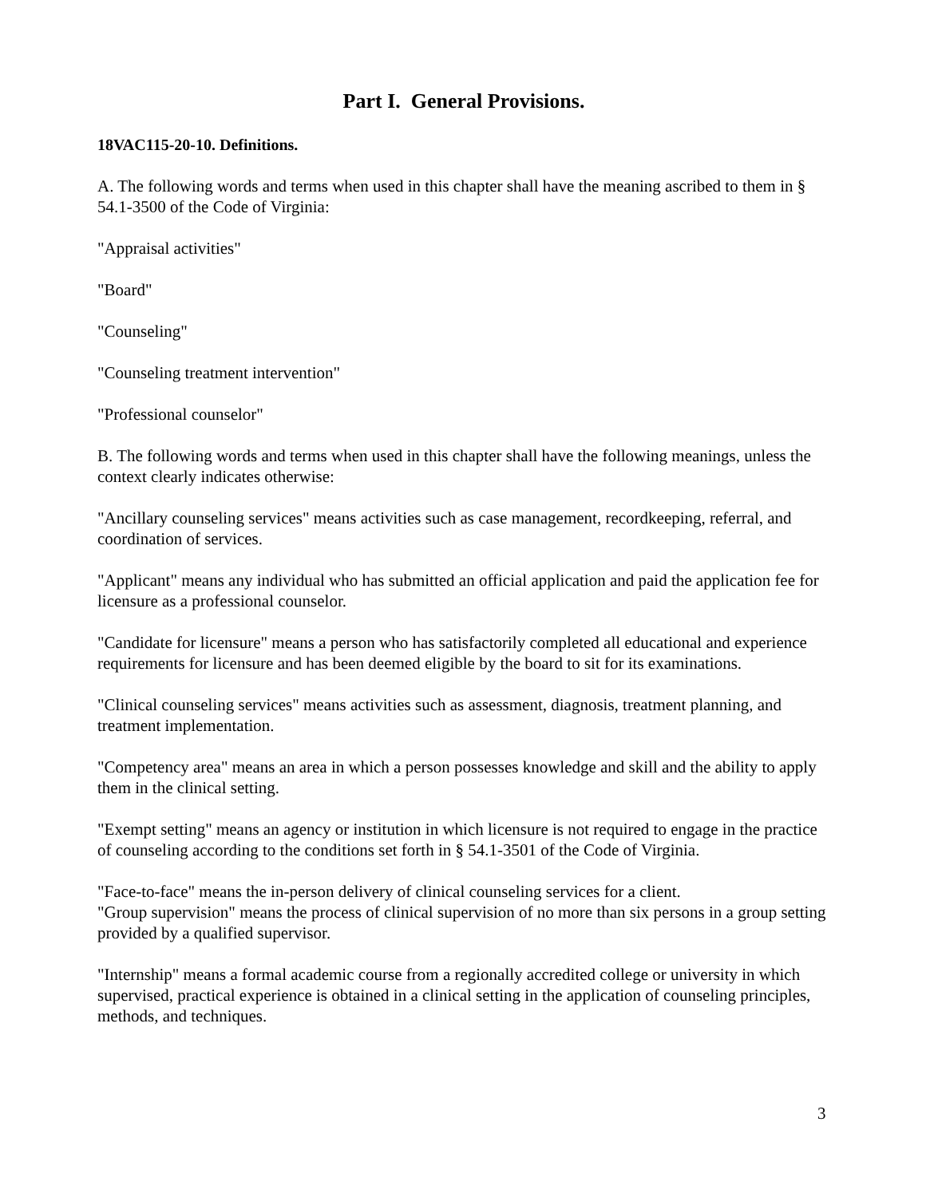Part I. General Provisions.
18VAC115-20-10. Definitions.
A. The following words and terms when used in this chapter shall have the meaning ascribed to them in § 54.1-3500 of the Code of Virginia:
"Appraisal activities"
"Board"
"Counseling"
"Counseling treatment intervention"
"Professional counselor"
B. The following words and terms when used in this chapter shall have the following meanings, unless the context clearly indicates otherwise:
"Ancillary counseling services" means activities such as case management, recordkeeping, referral, and coordination of services.
"Applicant" means any individual who has submitted an official application and paid the application fee for licensure as a professional counselor.
"Candidate for licensure" means a person who has satisfactorily completed all educational and experience requirements for licensure and has been deemed eligible by the board to sit for its examinations.
"Clinical counseling services" means activities such as assessment, diagnosis, treatment planning, and treatment implementation.
"Competency area" means an area in which a person possesses knowledge and skill and the ability to apply them in the clinical setting.
"Exempt setting" means an agency or institution in which licensure is not required to engage in the practice of counseling according to the conditions set forth in § 54.1-3501 of the Code of Virginia.
"Face-to-face" means the in-person delivery of clinical counseling services for a client.
"Group supervision" means the process of clinical supervision of no more than six persons in a group setting provided by a qualified supervisor.
"Internship" means a formal academic course from a regionally accredited college or university in which supervised, practical experience is obtained in a clinical setting in the application of counseling principles, methods, and techniques.
3